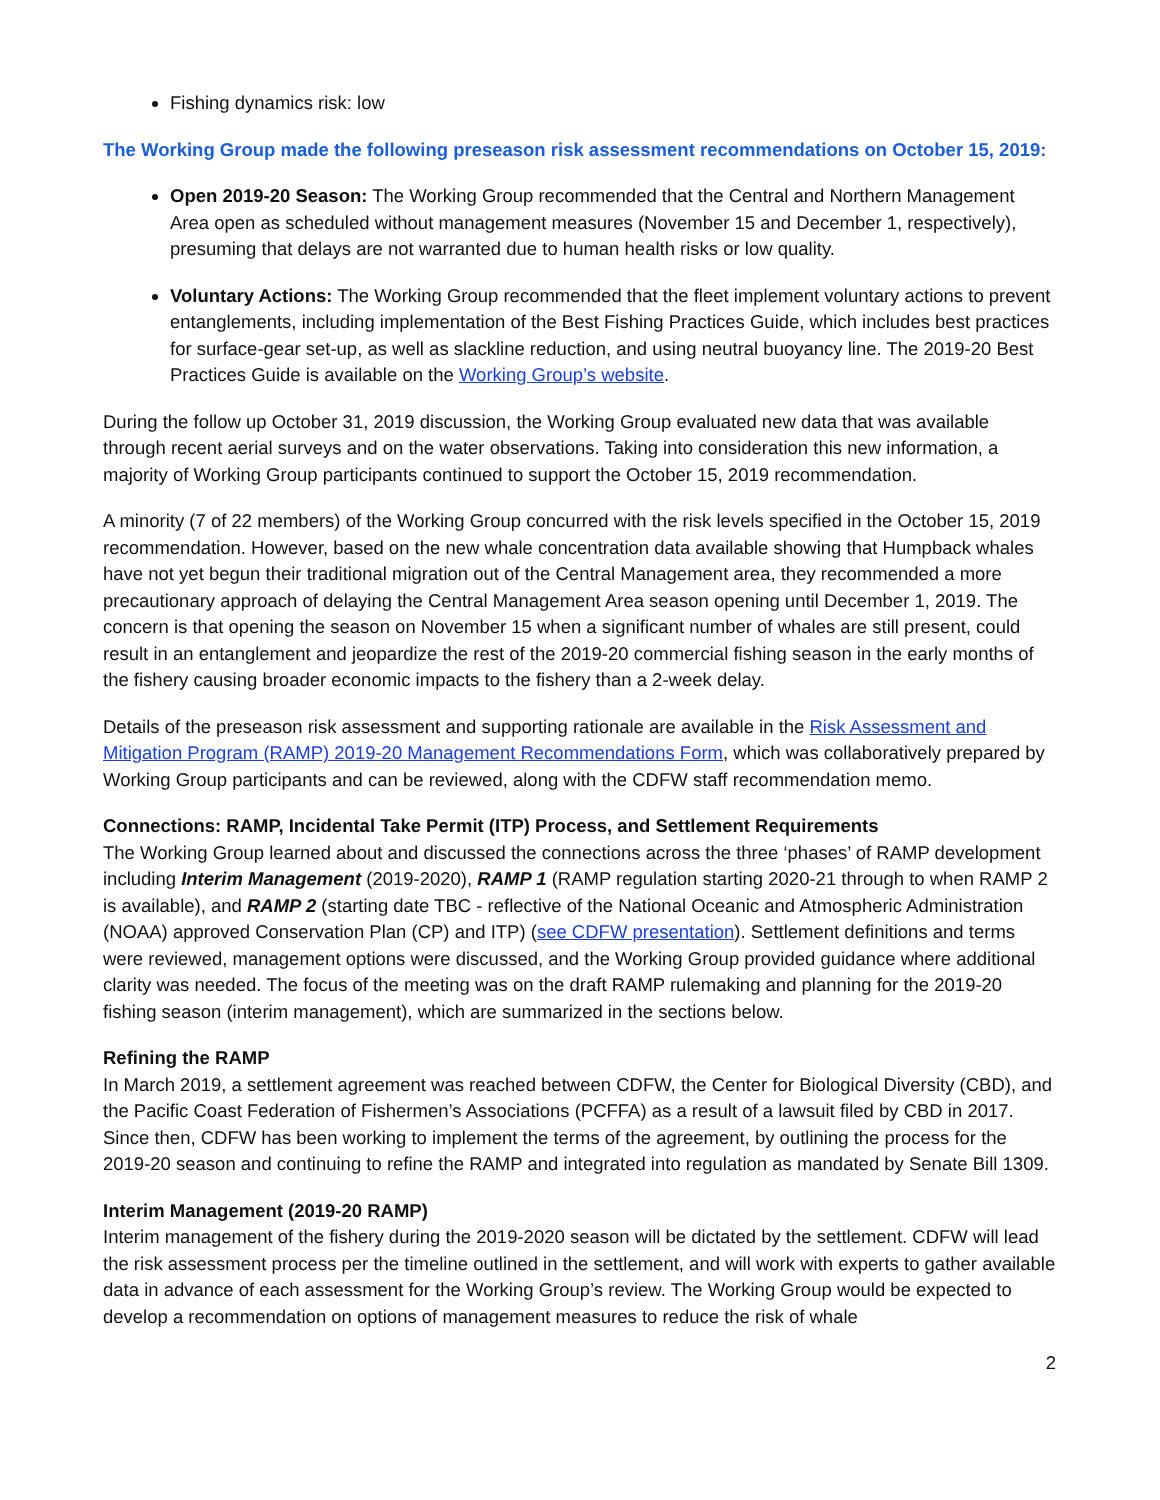Fishing dynamics risk: low
The Working Group made the following preseason risk assessment recommendations on October 15, 2019:
Open 2019-20 Season: The Working Group recommended that the Central and Northern Management Area open as scheduled without management measures (November 15 and December 1, respectively), presuming that delays are not warranted due to human health risks or low quality.
Voluntary Actions: The Working Group recommended that the fleet implement voluntary actions to prevent entanglements, including implementation of the Best Fishing Practices Guide, which includes best practices for surface-gear set-up, as well as slackline reduction, and using neutral buoyancy line. The 2019-20 Best Practices Guide is available on the Working Group’s website.
During the follow up October 31, 2019 discussion, the Working Group evaluated new data that was available through recent aerial surveys and on the water observations. Taking into consideration this new information, a majority of Working Group participants continued to support the October 15, 2019 recommendation.
A minority (7 of 22 members) of the Working Group concurred with the risk levels specified in the October 15, 2019 recommendation. However, based on the new whale concentration data available showing that Humpback whales have not yet begun their traditional migration out of the Central Management area, they recommended a more precautionary approach of delaying the Central Management Area season opening until December 1, 2019. The concern is that opening the season on November 15 when a significant number of whales are still present, could result in an entanglement and jeopardize the rest of the 2019-20 commercial fishing season in the early months of the fishery causing broader economic impacts to the fishery than a 2-week delay.
Details of the preseason risk assessment and supporting rationale are available in the Risk Assessment and Mitigation Program (RAMP) 2019-20 Management Recommendations Form, which was collaboratively prepared by Working Group participants and can be reviewed, along with the CDFW staff recommendation memo.
Connections: RAMP, Incidental Take Permit (ITP) Process, and Settlement Requirements
The Working Group learned about and discussed the connections across the three ‘phases’ of RAMP development including Interim Management (2019-2020), RAMP 1 (RAMP regulation starting 2020-21 through to when RAMP 2 is available), and RAMP 2 (starting date TBC - reflective of the National Oceanic and Atmospheric Administration (NOAA) approved Conservation Plan (CP) and ITP) (see CDFW presentation). Settlement definitions and terms were reviewed, management options were discussed, and the Working Group provided guidance where additional clarity was needed. The focus of the meeting was on the draft RAMP rulemaking and planning for the 2019-20 fishing season (interim management), which are summarized in the sections below.
Refining the RAMP
In March 2019, a settlement agreement was reached between CDFW, the Center for Biological Diversity (CBD), and the Pacific Coast Federation of Fishermen’s Associations (PCFFA) as a result of a lawsuit filed by CBD in 2017. Since then, CDFW has been working to implement the terms of the agreement, by outlining the process for the 2019-20 season and continuing to refine the RAMP and integrated into regulation as mandated by Senate Bill 1309.
Interim Management (2019-20 RAMP)
Interim management of the fishery during the 2019-2020 season will be dictated by the settlement. CDFW will lead the risk assessment process per the timeline outlined in the settlement, and will work with experts to gather available data in advance of each assessment for the Working Group’s review. The Working Group would be expected to develop a recommendation on options of management measures to reduce the risk of whale
2